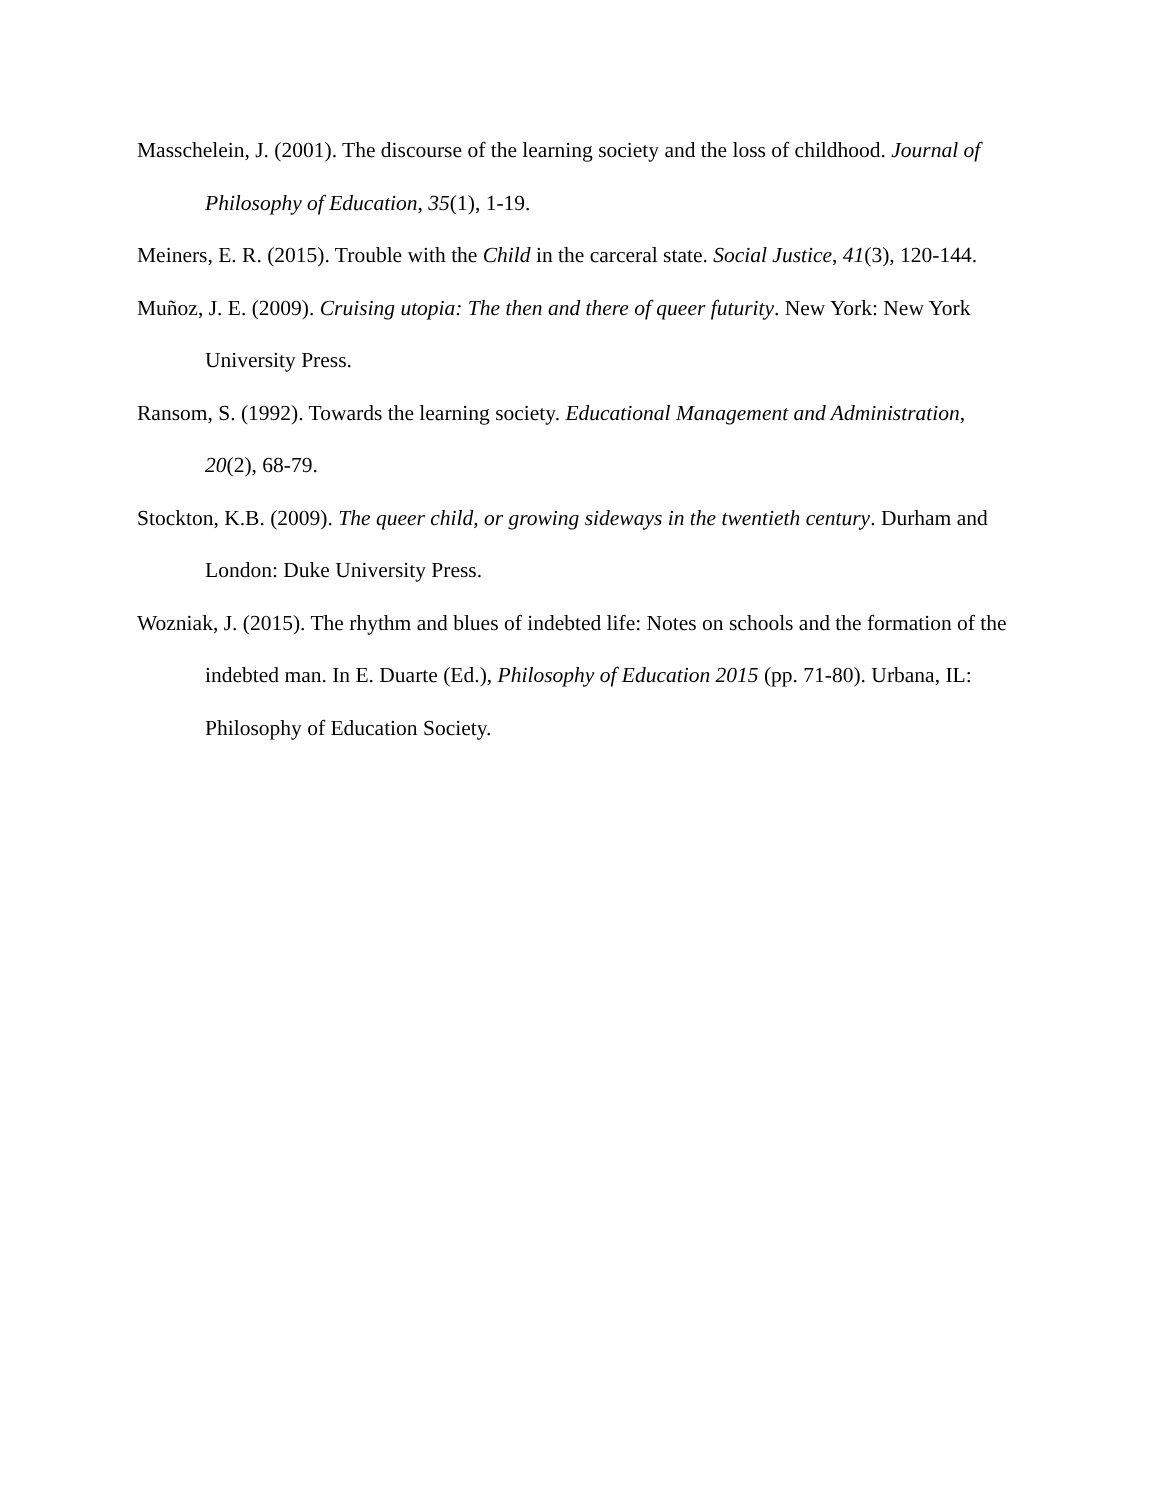Masschelein, J. (2001). The discourse of the learning society and the loss of childhood. Journal of Philosophy of Education, 35(1), 1-19.
Meiners, E. R. (2015). Trouble with the Child in the carceral state. Social Justice, 41(3), 120-144.
Muñoz, J. E. (2009). Cruising utopia: The then and there of queer futurity. New York: New York University Press.
Ransom, S. (1992). Towards the learning society. Educational Management and Administration, 20(2), 68-79.
Stockton, K.B. (2009). The queer child, or growing sideways in the twentieth century. Durham and London: Duke University Press.
Wozniak, J. (2015). The rhythm and blues of indebted life: Notes on schools and the formation of the indebted man. In E. Duarte (Ed.), Philosophy of Education 2015 (pp. 71-80). Urbana, IL: Philosophy of Education Society.